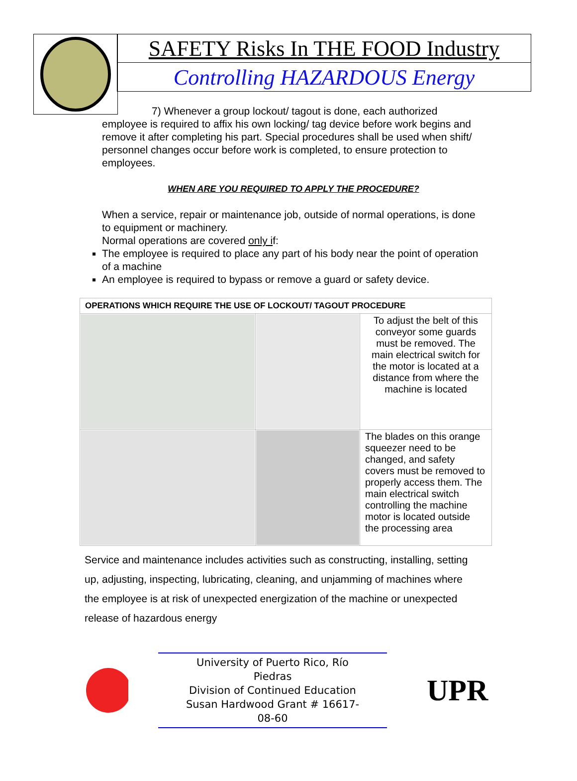SAFETY Risks In THE FOOD Industry
Controlling HAZARDOUS Energy
7) Whenever a group lockout/ tagout is done, each authorized employee is required to affix his own locking/ tag device before work begins and remove it after completing his part. Special procedures shall be used when shift/ personnel changes occur before work is completed, to ensure protection to employees.
WHEN ARE YOU REQUIRED TO APPLY THE PROCEDURE?
When a service, repair or maintenance job, outside of normal operations, is done to equipment or machinery.
Normal operations are covered only if:
The employee is required to place any part of his body near the point of operation of a machine
An employee is required to bypass or remove a guard or safety device.
| OPERATIONS WHICH REQUIRE THE USE OF LOCKOUT/ TAGOUT PROCEDURE | | |
| --- | --- | --- |
| | | To adjust the belt of this conveyor some guards must be removed. The main electrical switch for the motor is located at a distance from where the machine is located |
| | | The blades on this orange squeezer need to be changed, and safety covers must be removed to properly access them. The main electrical switch controlling the machine motor is located outside the processing area |
Service and maintenance includes activities such as constructing, installing, setting up, adjusting, inspecting, lubricating, cleaning, and unjamming of machines where the employee is at risk of unexpected energization of the machine or unexpected release of hazardous energy
University of Puerto Rico, Río Piedras
Division of Continued Education
Susan Hardwood Grant # 16617-08-60
UPR